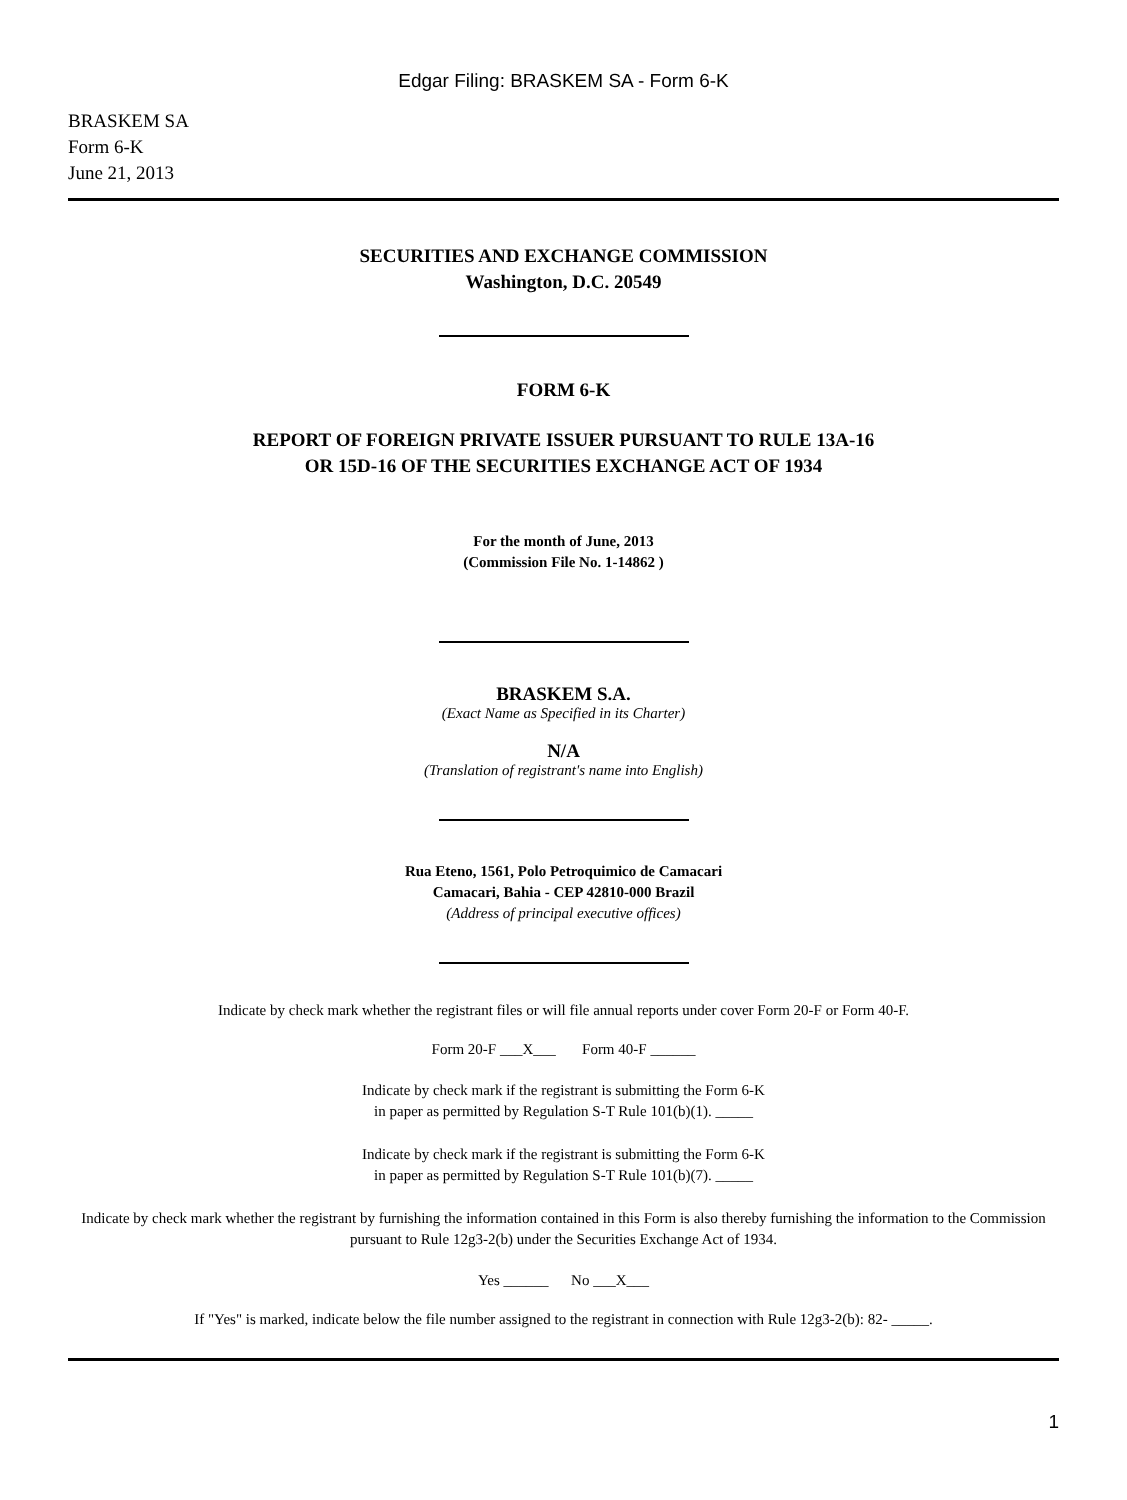Edgar Filing: BRASKEM SA - Form 6-K
BRASKEM SA
Form 6-K
June 21, 2013
SECURITIES AND EXCHANGE COMMISSION
Washington, D.C. 20549
FORM 6-K
REPORT OF FOREIGN PRIVATE ISSUER PURSUANT TO RULE 13A-16
OR 15D-16 OF THE SECURITIES EXCHANGE ACT OF 1934
For the month of June, 2013
(Commission File No. 1-14862 )
BRASKEM S.A.
(Exact Name as Specified in its Charter)
N/A
(Translation of registrant's name into English)
Rua Eteno, 1561, Polo Petroquimico de Camacari
Camacari, Bahia - CEP 42810-000 Brazil
(Address of principal executive offices)
Indicate by check mark whether the registrant files or will file annual reports under cover Form 20-F or Form 40-F.
Form 20-F ___X___ Form 40-F ______
Indicate by check mark if the registrant is submitting the Form 6-K
in paper as permitted by Regulation S-T Rule 101(b)(1). _____
Indicate by check mark if the registrant is submitting the Form 6-K
in paper as permitted by Regulation S-T Rule 101(b)(7). _____
Indicate by check mark whether the registrant by furnishing the information contained in this Form is also thereby furnishing the information to the Commission pursuant to Rule 12g3-2(b) under the Securities Exchange Act of 1934.
Yes ______ No ___X___
If "Yes" is marked, indicate below the file number assigned to the registrant in connection with Rule 12g3-2(b): 82- _____.
1